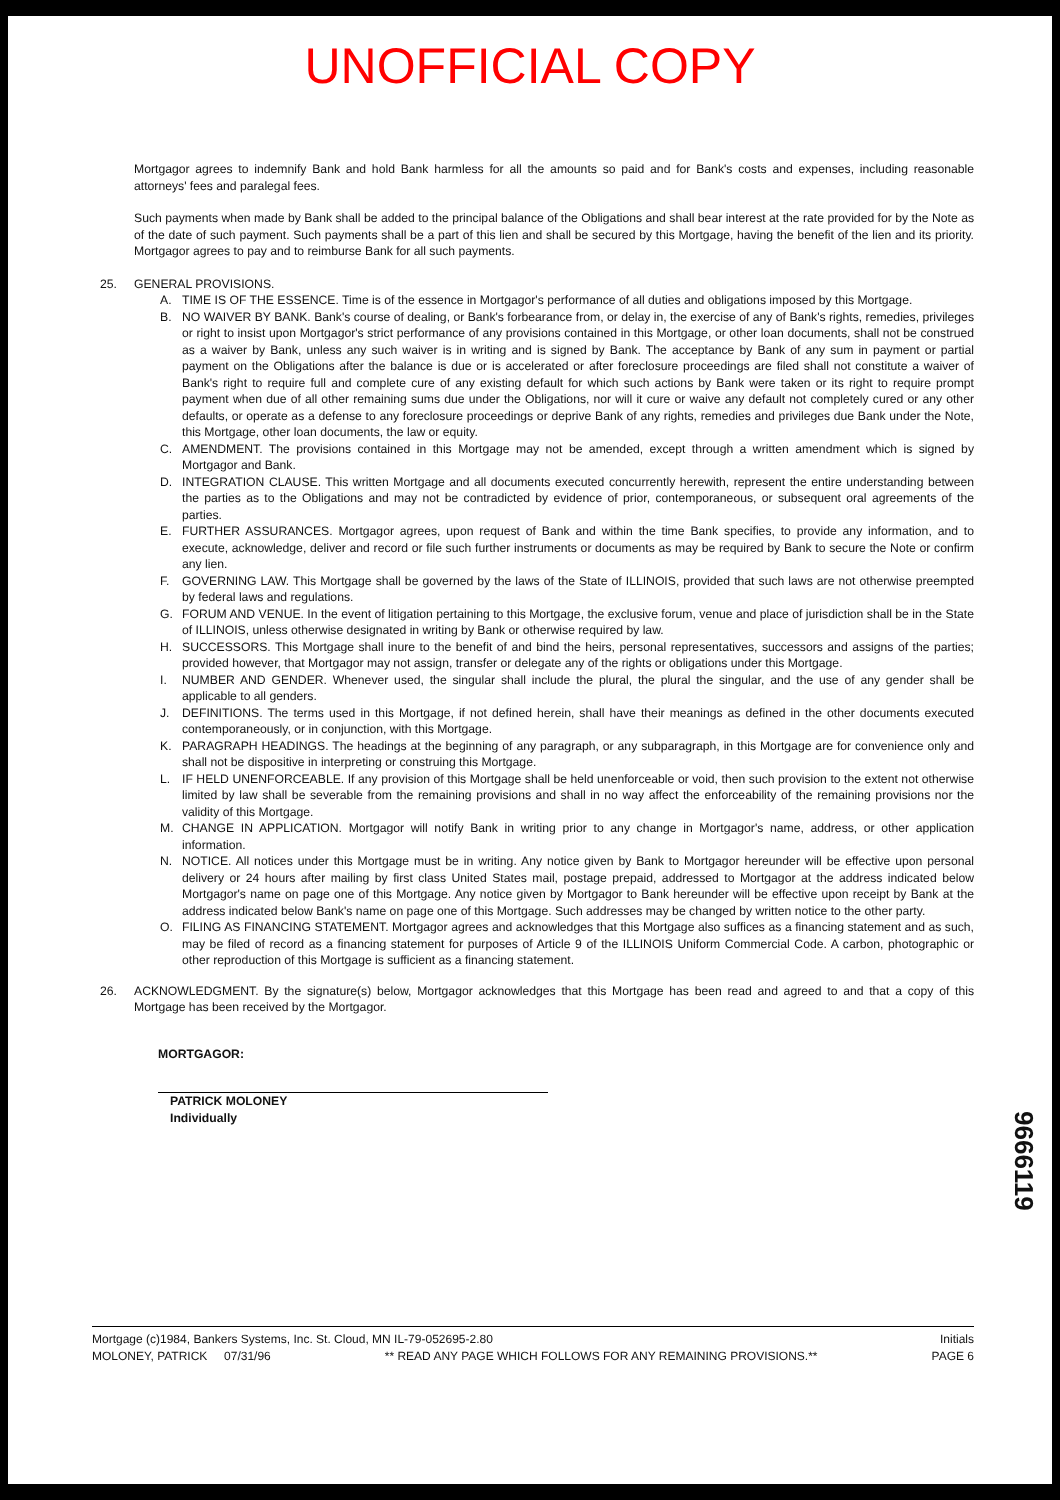UNOFFICIAL COPY
Mortgagor agrees to indemnify Bank and hold Bank harmless for all the amounts so paid and for Bank's costs and expenses, including reasonable attorneys' fees and paralegal fees.
Such payments when made by Bank shall be added to the principal balance of the Obligations and shall bear interest at the rate provided for by the Note as of the date of such payment. Such payments shall be a part of this lien and shall be secured by this Mortgage, having the benefit of the lien and its priority. Mortgagor agrees to pay and to reimburse Bank for all such payments.
25. GENERAL PROVISIONS.
A. TIME IS OF THE ESSENCE. Time is of the essence in Mortgagor's performance of all duties and obligations imposed by this Mortgage.
B. NO WAIVER BY BANK. Bank's course of dealing, or Bank's forbearance from, or delay in, the exercise of any of Bank's rights, remedies, privileges or right to insist upon Mortgagor's strict performance of any provisions contained in this Mortgage, or other loan documents, shall not be construed as a waiver by Bank, unless any such waiver is in writing and is signed by Bank. The acceptance by Bank of any sum in payment or partial payment on the Obligations after the balance is due or is accelerated or after foreclosure proceedings are filed shall not constitute a waiver of Bank's right to require full and complete cure of any existing default for which such actions by Bank were taken or its right to require prompt payment when due of all other remaining sums due under the Obligations, nor will it cure or waive any default not completely cured or any other defaults, or operate as a defense to any foreclosure proceedings or deprive Bank of any rights, remedies and privileges due Bank under the Note, this Mortgage, other loan documents, the law or equity.
C. AMENDMENT. The provisions contained in this Mortgage may not be amended, except through a written amendment which is signed by Mortgagor and Bank.
D. INTEGRATION CLAUSE. This written Mortgage and all documents executed concurrently herewith, represent the entire understanding between the parties as to the Obligations and may not be contradicted by evidence of prior, contemporaneous, or subsequent oral agreements of the parties.
E. FURTHER ASSURANCES. Mortgagor agrees, upon request of Bank and within the time Bank specifies, to provide any information, and to execute, acknowledge, deliver and record or file such further instruments or documents as may be required by Bank to secure the Note or confirm any lien.
F. GOVERNING LAW. This Mortgage shall be governed by the laws of the State of ILLINOIS, provided that such laws are not otherwise preempted by federal laws and regulations.
G. FORUM AND VENUE. In the event of litigation pertaining to this Mortgage, the exclusive forum, venue and place of jurisdiction shall be in the State of ILLINOIS, unless otherwise designated in writing by Bank or otherwise required by law.
H. SUCCESSORS. This Mortgage shall inure to the benefit of and bind the heirs, personal representatives, successors and assigns of the parties; provided however, that Mortgagor may not assign, transfer or delegate any of the rights or obligations under this Mortgage.
I. NUMBER AND GENDER. Whenever used, the singular shall include the plural, the plural the singular, and the use of any gender shall be applicable to all genders.
J. DEFINITIONS. The terms used in this Mortgage, if not defined herein, shall have their meanings as defined in the other documents executed contemporaneously, or in conjunction, with this Mortgage.
K. PARAGRAPH HEADINGS. The headings at the beginning of any paragraph, or any subparagraph, in this Mortgage are for convenience only and shall not be dispositive in interpreting or construing this Mortgage.
L. IF HELD UNENFORCEABLE. If any provision of this Mortgage shall be held unenforceable or void, then such provision to the extent not otherwise limited by law shall be severable from the remaining provisions and shall in no way affect the enforceability of the remaining provisions nor the validity of this Mortgage.
M. CHANGE IN APPLICATION. Mortgagor will notify Bank in writing prior to any change in Mortgagor's name, address, or other application information.
N. NOTICE. All notices under this Mortgage must be in writing. Any notice given by Bank to Mortgagor hereunder will be effective upon personal delivery or 24 hours after mailing by first class United States mail, postage prepaid, addressed to Mortgagor at the address indicated below Mortgagor's name on page one of this Mortgage. Any notice given by Mortgagor to Bank hereunder will be effective upon receipt by Bank at the address indicated below Bank's name on page one of this Mortgage. Such addresses may be changed by written notice to the other party.
O. FILING AS FINANCING STATEMENT. Mortgagor agrees and acknowledges that this Mortgage also suffices as a financing statement and as such, may be filed of record as a financing statement for purposes of Article 9 of the ILLINOIS Uniform Commercial Code. A carbon, photographic or other reproduction of this Mortgage is sufficient as a financing statement.
26. ACKNOWLEDGMENT. By the signature(s) below, Mortgagor acknowledges that this Mortgage has been read and agreed to and that a copy of this Mortgage has been received by the Mortgagor.
MORTGAGOR:
PATRICK MOLONEY
Individually
9666119
Mortgage (c)1984, Bankers Systems, Inc. St. Cloud, MN IL-79-052695-2.80 Initials
MOLONEY, PATRICK 07/31/96 ** READ ANY PAGE WHICH FOLLOWS FOR ANY REMAINING PROVISIONS.** PAGE 6